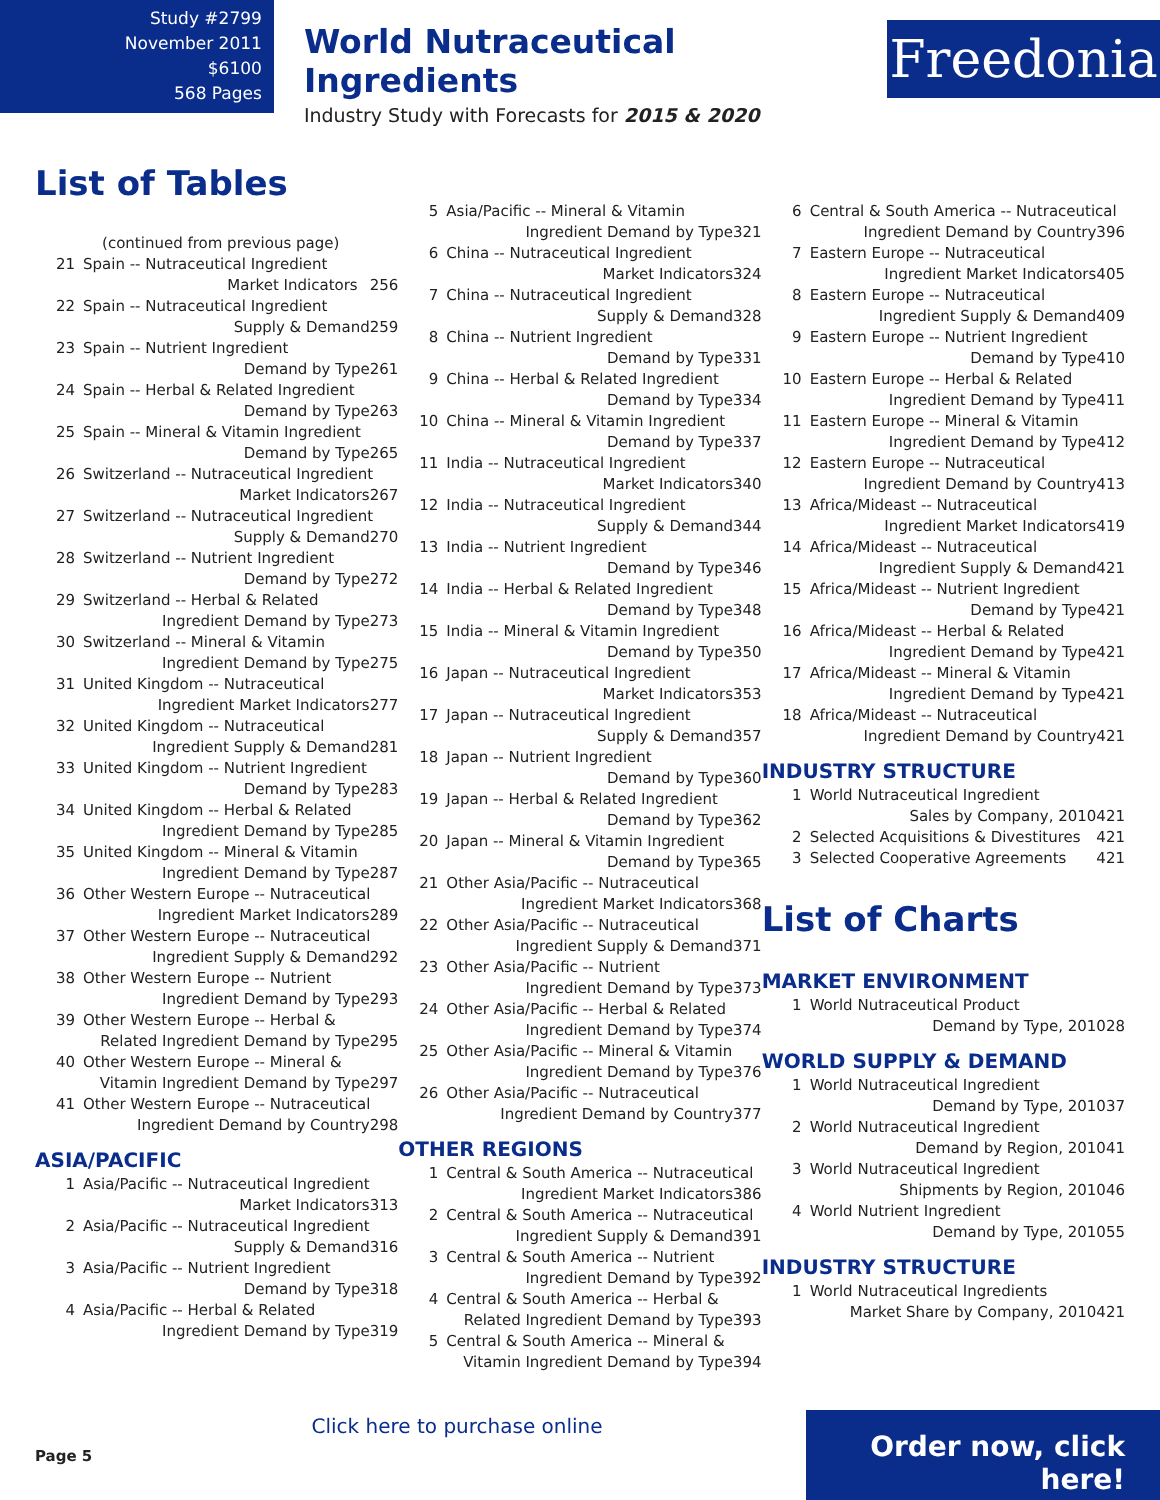Study #2799
November 2011
$6100
568 Pages
World Nutraceutical Ingredients
Industry Study with Forecasts for 2015 & 2020
Freedonia
List of Tables
(continued from previous page)
21 Spain -- Nutraceutical Ingredient
256 Market Indicators
22 Spain -- Nutraceutical Ingredient
259 Supply & Demand
23 Spain -- Nutrient Ingredient
261 Demand by Type
24 Spain -- Herbal & Related Ingredient
263 Demand by Type
25 Spain -- Mineral & Vitamin Ingredient
265 Demand by Type
26 Switzerland -- Nutraceutical Ingredient
267 Market Indicators
27 Switzerland -- Nutraceutical Ingredient
270 Supply & Demand
28 Switzerland -- Nutrient Ingredient
272 Demand by Type
29 Switzerland -- Herbal & Related
273 Ingredient Demand by Type
30 Switzerland -- Mineral & Vitamin
275 Ingredient Demand by Type
31 United Kingdom -- Nutraceutical
277 Ingredient Market Indicators
32 United Kingdom -- Nutraceutical
281 Ingredient Supply & Demand
33 United Kingdom -- Nutrient Ingredient
283 Demand by Type
34 United Kingdom -- Herbal & Related
285 Ingredient Demand by Type
35 United Kingdom -- Mineral & Vitamin
287 Ingredient Demand by Type
36 Other Western Europe -- Nutraceutical
289 Ingredient Market Indicators
37 Other Western Europe -- Nutraceutical
292 Ingredient Supply & Demand
38 Other Western Europe -- Nutrient
293 Ingredient Demand by Type
39 Other Western Europe -- Herbal &
295 Related Ingredient Demand by Type
40 Other Western Europe -- Mineral &
297 Vitamin Ingredient Demand by Type
41 Other Western Europe -- Nutraceutical
298 Ingredient Demand by Country
ASIA/PACIFIC
1 Asia/Pacific -- Nutraceutical Ingredient
313 Market Indicators
2 Asia/Pacific -- Nutraceutical Ingredient
316 Supply & Demand
3 Asia/Pacific -- Nutrient Ingredient
318 Demand by Type
4 Asia/Pacific -- Herbal & Related
319 Ingredient Demand by Type
5 Asia/Pacific -- Mineral & Vitamin
321 Ingredient Demand by Type
6 China -- Nutraceutical Ingredient
324 Market Indicators
7 China -- Nutraceutical Ingredient
328 Supply & Demand
8 China -- Nutrient Ingredient
331 Demand by Type
9 China -- Herbal & Related Ingredient
334 Demand by Type
10 China -- Mineral & Vitamin Ingredient
337 Demand by Type
11 India -- Nutraceutical Ingredient
340 Market Indicators
12 India -- Nutraceutical Ingredient
344 Supply & Demand
13 India -- Nutrient Ingredient
346 Demand by Type
14 India -- Herbal & Related Ingredient
348 Demand by Type
15 India -- Mineral & Vitamin Ingredient
350 Demand by Type
16 Japan -- Nutraceutical Ingredient
353 Market Indicators
17 Japan -- Nutraceutical Ingredient
357 Supply & Demand
18 Japan -- Nutrient Ingredient
360 Demand by Type
19 Japan -- Herbal & Related Ingredient
362 Demand by Type
20 Japan -- Mineral & Vitamin Ingredient
365 Demand by Type
21 Other Asia/Pacific -- Nutraceutical
368 Ingredient Market Indicators
22 Other Asia/Pacific -- Nutraceutical
371 Ingredient Supply & Demand
23 Other Asia/Pacific -- Nutrient
373 Ingredient Demand by Type
24 Other Asia/Pacific -- Herbal & Related
374 Ingredient Demand by Type
25 Other Asia/Pacific -- Mineral & Vitamin
376 Ingredient Demand by Type
26 Other Asia/Pacific -- Nutraceutical
377 Ingredient Demand by Country
OTHER REGIONS
1 Central & South America -- Nutraceutical
386 Ingredient Market Indicators
2 Central & South America -- Nutraceutical
391 Ingredient Supply & Demand
3 Central & South America -- Nutrient
392 Ingredient Demand by Type
4 Central & South America -- Herbal &
393 Related Ingredient Demand by Type
5 Central & South America -- Mineral &
394 Vitamin Ingredient Demand by Type
6 Central & South America -- Nutraceutical
396 Ingredient Demand by Country
7 Eastern Europe -- Nutraceutical
405 Ingredient Market Indicators
8 Eastern Europe -- Nutraceutical
409 Ingredient Supply & Demand
9 Eastern Europe -- Nutrient Ingredient
410 Demand by Type
10 Eastern Europe -- Herbal & Related
411 Ingredient Demand by Type
11 Eastern Europe -- Mineral & Vitamin
412 Ingredient Demand by Type
12 Eastern Europe -- Nutraceutical
413 Ingredient Demand by Country
13 Africa/Mideast -- Nutraceutical
419 Ingredient Market Indicators
14 Africa/Mideast -- Nutraceutical
421 Ingredient Supply & Demand
15 Africa/Mideast -- Nutrient Ingredient
421 Demand by Type
16 Africa/Mideast -- Herbal & Related
421 Ingredient Demand by Type
17 Africa/Mideast -- Mineral & Vitamin
421 Ingredient Demand by Type
18 Africa/Mideast -- Nutraceutical
421 Ingredient Demand by Country
INDUSTRY STRUCTURE
1 World Nutraceutical Ingredient
421 Sales by Company, 2010
2 421 Selected Acquisitions & Divestitures
3 421 Selected Cooperative Agreements
List of Charts
MARKET ENVIRONMENT
1 World Nutraceutical Product
28 Demand by Type, 2010
WORLD SUPPLY & DEMAND
1 World Nutraceutical Ingredient
37 Demand by Type, 2010
2 World Nutraceutical Ingredient
41 Demand by Region, 2010
3 World Nutraceutical Ingredient
46 Shipments by Region, 2010
4 World Nutrient Ingredient
55 Demand by Type, 2010
INDUSTRY STRUCTURE
1 World Nutraceutical Ingredients
421 Market Share by Company, 2010
Page 5
Click here to purchase online
Order now, click here!